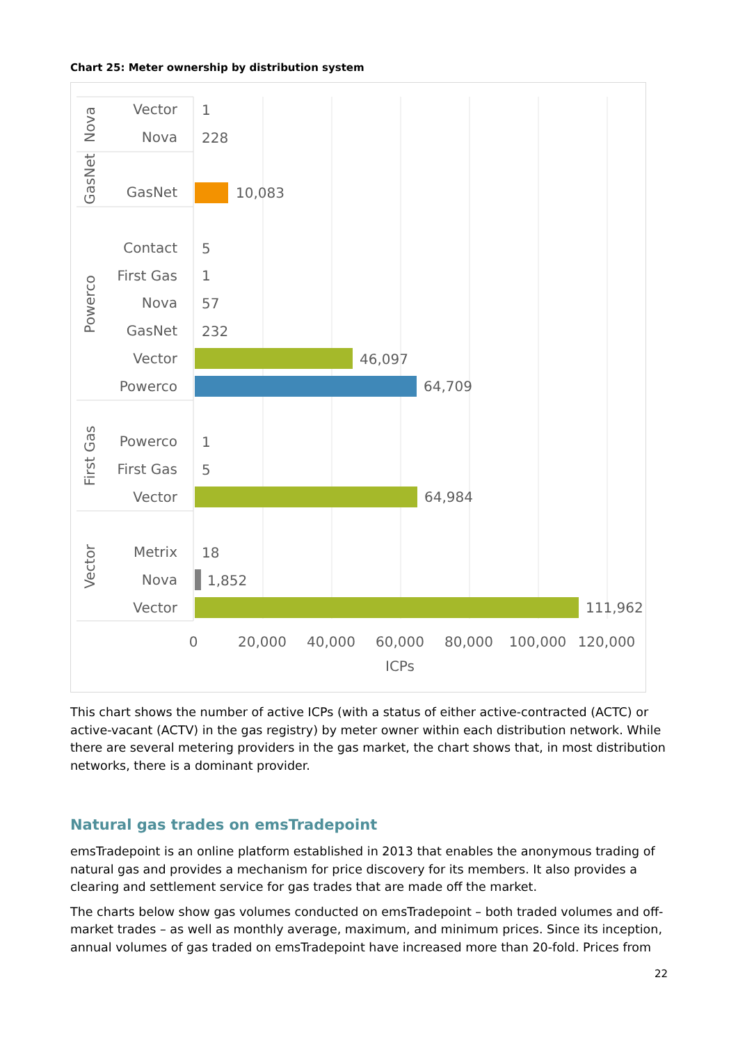Chart 25: Meter ownership by distribution system
Vector
Nova
GasNet
Contact
First Gas
Nova
GasNet
Vector
Powerco
Powerco
First Gas
Vector
Metrix
Nova
Vector
Nova
GasNet
Powerco
First Gas
Vector
1
228
10,083
5
1
57
232
46,097
64,709
1
5
64,984
18
1,852
111,962
0
20,000
40,000
60,000
80,000
100,000
120,000
ICPs
This chart shows the number of active ICPs (with a status of either active-contracted (ACTC) or active-vacant (ACTV) in the gas registry) by meter owner within each distribution network. While there are several metering providers in the gas market, the chart shows that, in most distribution networks, there is a dominant provider.
Natural gas trades on emsTradepoint
emsTradepoint is an online platform established in 2013 that enables the anonymous trading of natural gas and provides a mechanism for price discovery for its members. It also provides a clearing and settlement service for gas trades that are made off the market.
The charts below show gas volumes conducted on emsTradepoint – both traded volumes and off-market trades – as well as monthly average, maximum, and minimum prices. Since its inception, annual volumes of gas traded on emsTradepoint have increased more than 20-fold. Prices from
22